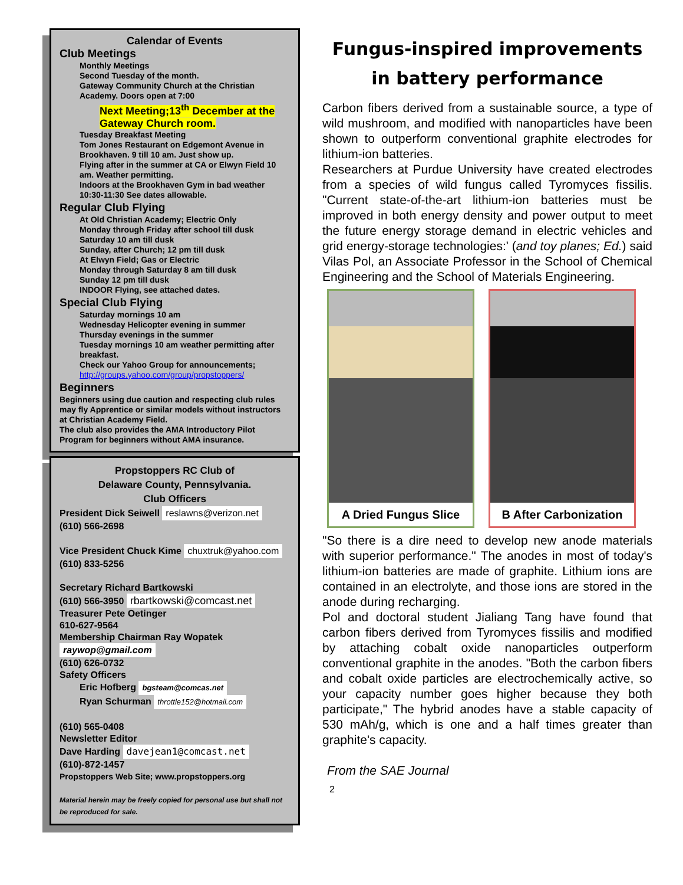Calendar of Events
Club Meetings
Monthly Meetings
Second Tuesday of the month.
Gateway Community Church at the Christian Academy. Doors open at 7:00
Next Meeting;13<sup>th</sup> December at the Gateway Church room.
Tuesday Breakfast Meeting
Tom Jones Restaurant on Edgemont Avenue in Brookhaven. 9 till 10 am. Just show up.
Flying after in the summer at CA or Elwyn Field 10 am. Weather permitting.
Indoors at the Brookhaven Gym in bad weather 10:30-11:30 See dates allowable.
Regular Club Flying
At Old Christian Academy; Electric Only
Monday through Friday after school till dusk
Saturday 10 am till dusk
Sunday, after Church; 12 pm till dusk
At Elwyn Field; Gas or Electric
Monday through Saturday 8 am till dusk
Sunday 12 pm till dusk
INDOOR Flying, see attached dates.
Special Club Flying
Saturday mornings 10 am
Wednesday Helicopter evening in summer
Thursday evenings in the summer
Tuesday mornings 10 am weather permitting after breakfast.
Check our Yahoo Group for announcements;
http://groups.yahoo.com/group/propstoppers/
Beginners
Beginners using due caution and respecting club rules may fly Apprentice or similar models without instructors at Christian Academy Field.
The club also provides the AMA Introductory Pilot Program for beginners without AMA insurance.
Propstoppers RC Club of
Delaware County, Pennsylvania.
Club Officers
President Dick Seiwell reslawns@verizon.net
(610) 566-2698
Vice President Chuck Kime chuxtruk@yahoo.com
(610) 833-5256
Secretary Richard Bartkowski
(610) 566-3950 rbartkowski@comcast.net
Treasurer Pete Oetinger
610-627-9564
Membership Chairman Ray Wopatek raywop@gmail.com
(610) 626-0732
Safety Officers
Eric Hofberg bgsteam@comcas.net
Ryan Schurman throttle152@hotmail.com
(610) 565-0408
Newsletter Editor
Dave Harding davejean1@comcast.net
(610)-872-1457
Propstoppers Web Site; www.propstoppers.org
Material herein may be freely copied for personal use but shall not be reproduced for sale.
Fungus-inspired improvements in battery performance
Carbon fibers derived from a sustainable source, a type of wild mushroom, and modified with nanoparticles have been shown to outperform conventional graphite electrodes for lithium-ion batteries.
Researchers at Purdue University have created electrodes from a species of wild fungus called Tyromyces fissilis. "Current state-of-the-art lithium-ion batteries must be improved in both energy density and power output to meet the future energy storage demand in electric vehicles and grid energy-storage technologies:' (and toy planes; Ed.) said Vilas Pol, an Associate Professor in the School of Chemical Engineering and the School of Materials Engineering.
A Dried Fungus Slice B After Carbonization
"So there is a dire need to develop new anode materials with superior performance." The anodes in most of today's lithium-ion batteries are made of graphite. Lithium ions are contained in an electrolyte, and those ions are stored in the anode during recharging.
Pol and doctoral student Jialiang Tang have found that carbon fibers derived from Tyromyces fissilis and modified by attaching cobalt oxide nanoparticles outperform conventional graphite in the anodes. "Both the carbon fibers and cobalt oxide particles are electrochemically active, so your capacity number goes higher because they both participate," The hybrid anodes have a stable capacity of 530 mAh/g, which is one and a half times greater than graphite's capacity.
From the SAE Journal
2